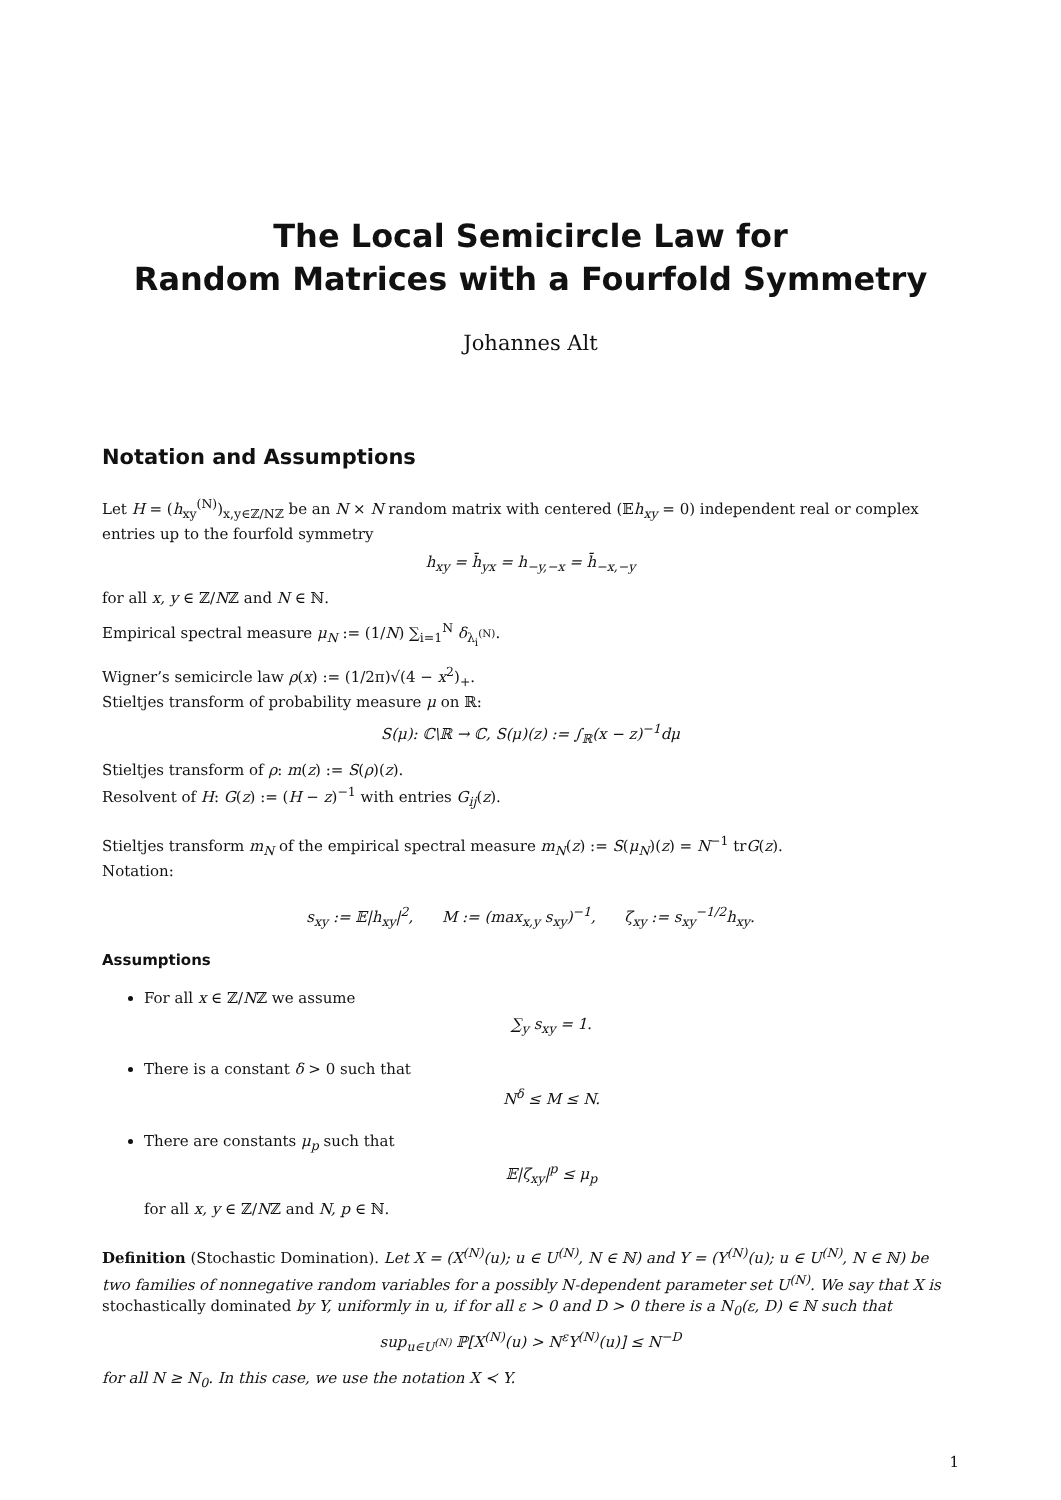The Local Semicircle Law for
Random Matrices with a Fourfold Symmetry
Johannes Alt
Notation and Assumptions
Let H = (h<sub>xy</sub><sup>(N)</sup>)<sub>x,y∈ℤ/Nℤ</sub> be an N × N random matrix with centered (𝔼h<sub>xy</sub> = 0) independent real or complex entries up to the fourfold symmetry
h<sub>xy</sub> = h̄<sub>yx</sub> = h<sub>−y,−x</sub> = h̄<sub>−x,−y</sub>
for all x, y ∈ ℤ/Nℤ and N ∈ ℕ.
Empirical spectral measure μ<sub>N</sub> := (1/N) ∑<sub>i=1</sub><sup>N</sup> δ<sub>λ<sub>i</sub><sup>(N)</sup></sub>.
Wigner’s semicircle law ρ(x) := (1/2π)√(4 − x<sup>2</sup>)<sub>+</sub>.
Stieltjes transform of probability measure μ on ℝ:
S(μ): ℂ\ℝ → ℂ, S(μ)(z) := ∫<sub>ℝ</sub>(x − z)<sup>−1</sup>dμ
Stieltjes transform of ρ: m(z) := S(ρ)(z).
Resolvent of H: G(z) := (H − z)<sup>−1</sup> with entries G<sub>ij</sub>(z).
Stieltjes transform m<sub>N</sub> of the empirical spectral measure m<sub>N</sub>(z) := S(μ<sub>N</sub>)(z) = N<sup>−1</sup> trG(z).
Notation:
s<sub>xy</sub> := 𝔼|h<sub>xy</sub>|<sup>2</sup>, M := (max<sub>x,y</sub> s<sub>xy</sub>)<sup>−1</sup>, ζ<sub>xy</sub> := s<sub>xy</sub><sup>−1/2</sup>h<sub>xy</sub>.
Assumptions
For all x ∈ ℤ/Nℤ we assume
∑<sub>y</sub> s<sub>xy</sub> = 1.
There is a constant δ > 0 such that
N<sup>δ</sup> ≤ M ≤ N.
There are constants μ<sub>p</sub> such that
𝔼|ζ<sub>xy</sub>|<sup>p</sup> ≤ μ<sub>p</sub>
for all x, y ∈ ℤ/Nℤ and N, p ∈ ℕ.
Definition (Stochastic Domination). Let X = (X<sup>(N)</sup>(u); u ∈ U<sup>(N)</sup>, N ∈ ℕ) and Y = (Y<sup>(N)</sup>(u); u ∈ U<sup>(N)</sup>, N ∈ ℕ) be two families of nonnegative random variables for a possibly N-dependent parameter set U<sup>(N)</sup>. We say that X is stochastically dominated by Y, uniformly in u, if for all ε > 0 and D > 0 there is a N<sub>0</sub>(ε, D) ∈ ℕ such that
sup<sub>u∈U<sup>(N)</sup></sub> ℙ[X<sup>(N)</sup>(u) > N<sup>ε</sup>Y<sup>(N)</sup>(u)] ≤ N<sup>−D</sup>
for all N ≥ N<sub>0</sub>. In this case, we use the notation X ≺ Y.
1